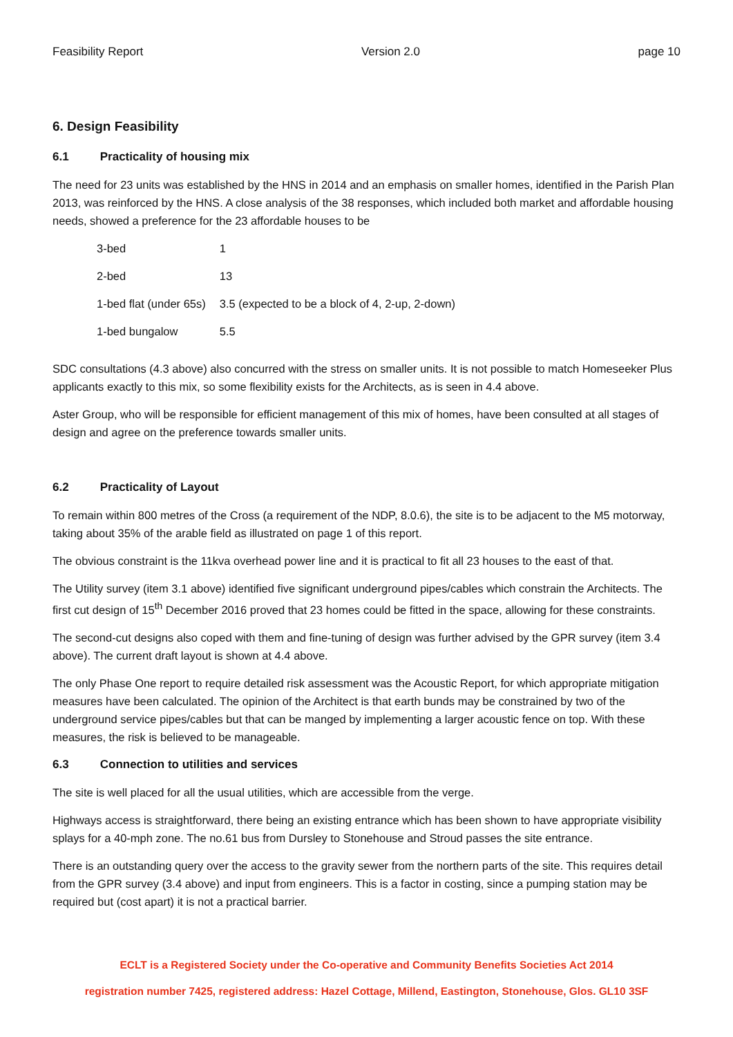Feasibility Report Version 2.0 page 10
6. Design Feasibility
6.1 Practicality of housing mix
The need for 23 units was established by the HNS in 2014 and an emphasis on smaller homes, identified in the Parish Plan 2013, was reinforced by the HNS. A close analysis of the 38 responses, which included both market and affordable housing needs, showed a preference for the 23 affordable houses to be
| 3-bed | 1 |
| 2-bed | 13 |
| 1-bed flat (under 65s) | 3.5 (expected to be a block of 4, 2-up, 2-down) |
| 1-bed bungalow | 5.5 |
SDC consultations (4.3 above) also concurred with the stress on smaller units. It is not possible to match Homeseeker Plus applicants exactly to this mix, so some flexibility exists for the Architects, as is seen in 4.4 above.
Aster Group, who will be responsible for efficient management of this mix of homes, have been consulted at all stages of design and agree on the preference towards smaller units.
6.2 Practicality of Layout
To remain within 800 metres of the Cross (a requirement of the NDP, 8.0.6), the site is to be adjacent to the M5 motorway, taking about 35% of the arable field as illustrated on page 1 of this report.
The obvious constraint is the 11kva overhead power line and it is practical to fit all 23 houses to the east of that.
The Utility survey (item 3.1 above) identified five significant underground pipes/cables which constrain the Architects. The first cut design of 15<sup>th</sup> December 2016 proved that 23 homes could be fitted in the space, allowing for these constraints.
The second-cut designs also coped with them and fine-tuning of design was further advised by the GPR survey (item 3.4 above). The current draft layout is shown at 4.4 above.
The only Phase One report to require detailed risk assessment was the Acoustic Report, for which appropriate mitigation measures have been calculated. The opinion of the Architect is that earth bunds may be constrained by two of the underground service pipes/cables but that can be manged by implementing a larger acoustic fence on top. With these measures, the risk is believed to be manageable.
6.3 Connection to utilities and services
The site is well placed for all the usual utilities, which are accessible from the verge.
Highways access is straightforward, there being an existing entrance which has been shown to have appropriate visibility splays for a 40-mph zone. The no.61 bus from Dursley to Stonehouse and Stroud passes the site entrance.
There is an outstanding query over the access to the gravity sewer from the northern parts of the site. This requires detail from the GPR survey (3.4 above) and input from engineers. This is a factor in costing, since a pumping station may be required but (cost apart) it is not a practical barrier.
ECLT is a Registered Society under the Co-operative and Community Benefits Societies Act 2014
registration number 7425, registered address: Hazel Cottage, Millend, Eastington, Stonehouse, Glos. GL10 3SF